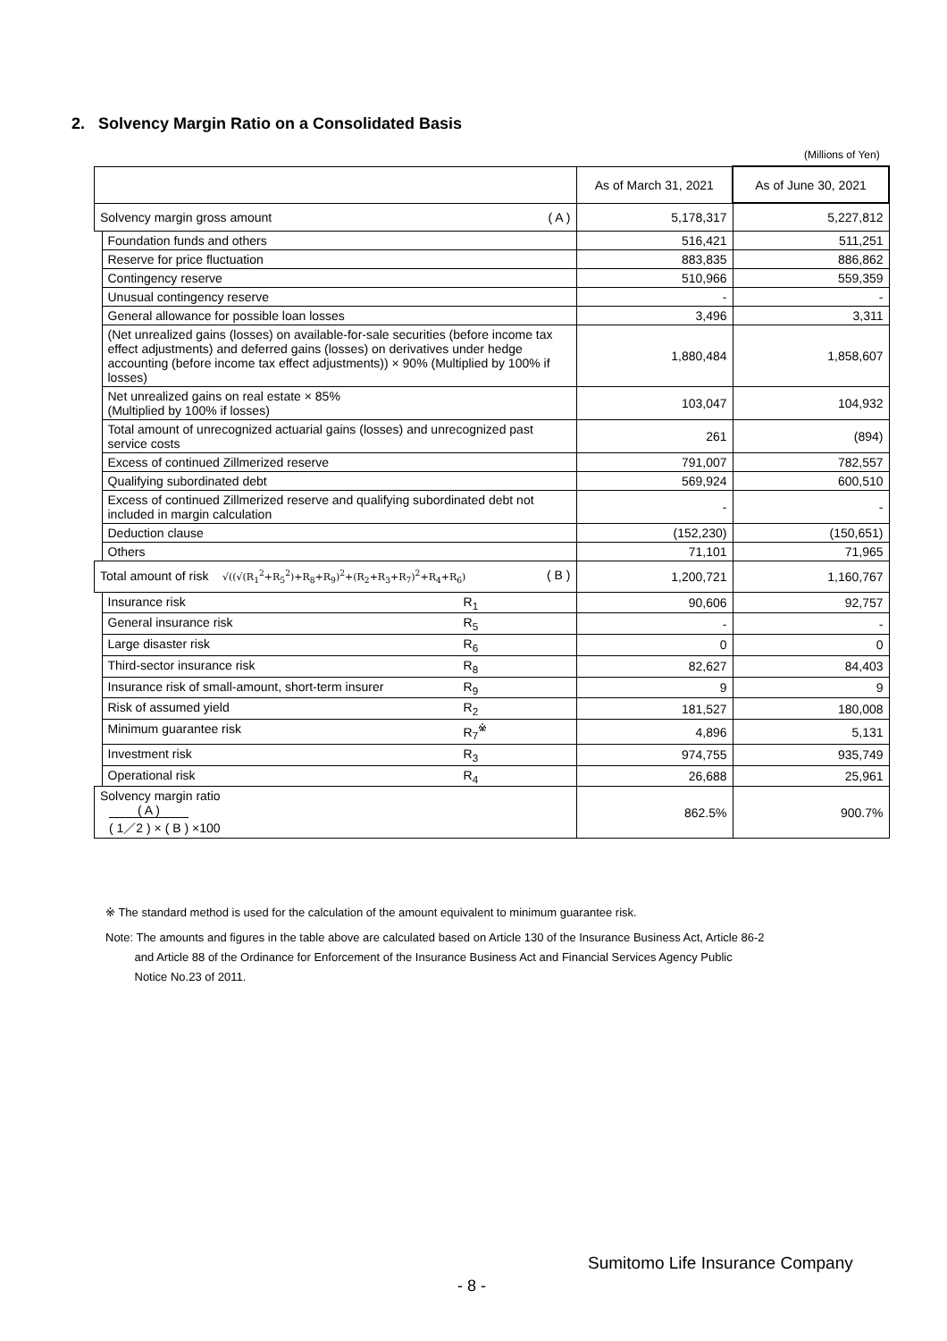2. Solvency Margin Ratio on a Consolidated Basis
(Millions of Yen)
| | | As of March 31, 2021 | As of June 30, 2021 |
| --- | --- | --- | --- |
| Solvency margin gross amount ( A ) | | 5,178,317 | 5,227,812 |
| | Foundation funds and others | 516,421 | 511,251 |
| | Reserve for price fluctuation | 883,835 | 886,862 |
| | Contingency reserve | 510,966 | 559,359 |
| | Unusual contingency reserve | - | - |
| | General allowance for possible loan losses | 3,496 | 3,311 |
| | (Net unrealized gains (losses) on available-for-sale securities (before income tax effect adjustments) and deferred gains (losses) on derivatives under hedge accounting (before income tax effect adjustments)) × 90% (Multiplied by 100% if losses) | 1,880,484 | 1,858,607 |
| | Net unrealized gains on real estate × 85% (Multiplied by 100% if losses) | 103,047 | 104,932 |
| | Total amount of unrecognized actuarial gains (losses) and unrecognized past service costs | 261 | (894) |
| | Excess of continued Zillmerized reserve | 791,007 | 782,557 |
| | Qualifying subordinated debt | 569,924 | 600,510 |
| | Excess of continued Zillmerized reserve and qualifying subordinated debt not included in margin calculation | - | - |
| | Deduction clause | (152,230) | (150,651) |
| | Others | 71,101 | 71,965 |
| Total amount of risk √((√(R<sub>1</sub><sup>2</sup>+R<sub>5</sub><sup>2</sup>)+R<sub>8</sub>+R<sub>9</sub>)<sup>2</sup>+(R<sub>2</sub>+R<sub>3</sub>+R<sub>7</sub>)<sup>2</sup>+R<sub>4</sub>+R<sub>6</sub>) ( B ) | | 1,200,721 | 1,160,767 |
| | Insurance risk R<sub>1</sub> | 90,606 | 92,757 |
| | General insurance risk R<sub>5</sub> | - | - |
| | Large disaster risk R<sub>6</sub> | 0 | 0 |
| | Third-sector insurance risk R<sub>8</sub> | 82,627 | 84,403 |
| | Insurance risk of small-amount, short-term insurer R<sub>9</sub> | 9 | 9 |
| | Risk of assumed yield R<sub>2</sub> | 181,527 | 180,008 |
| | Minimum guarantee risk R<sub>7</sub><sup>※</sup> | 4,896 | 5,131 |
| | Investment risk R<sub>3</sub> | 974,755 | 935,749 |
| | Operational risk R<sub>4</sub> | 26,688 | 25,961 |
| Solvency margin ratio ( A ) ( 1／2 ) × ( B ) ×100 | | 862.5% | 900.7% |
※ The standard method is used for the calculation of the amount equivalent to minimum guarantee risk.
Note: The amounts and figures in the table above are calculated based on Article 130 of the Insurance Business Act, Article 86-2
and Article 88 of the Ordinance for Enforcement of the Insurance Business Act and Financial Services Agency Public
Notice No.23 of 2011.
Sumitomo Life Insurance Company
- 8 -